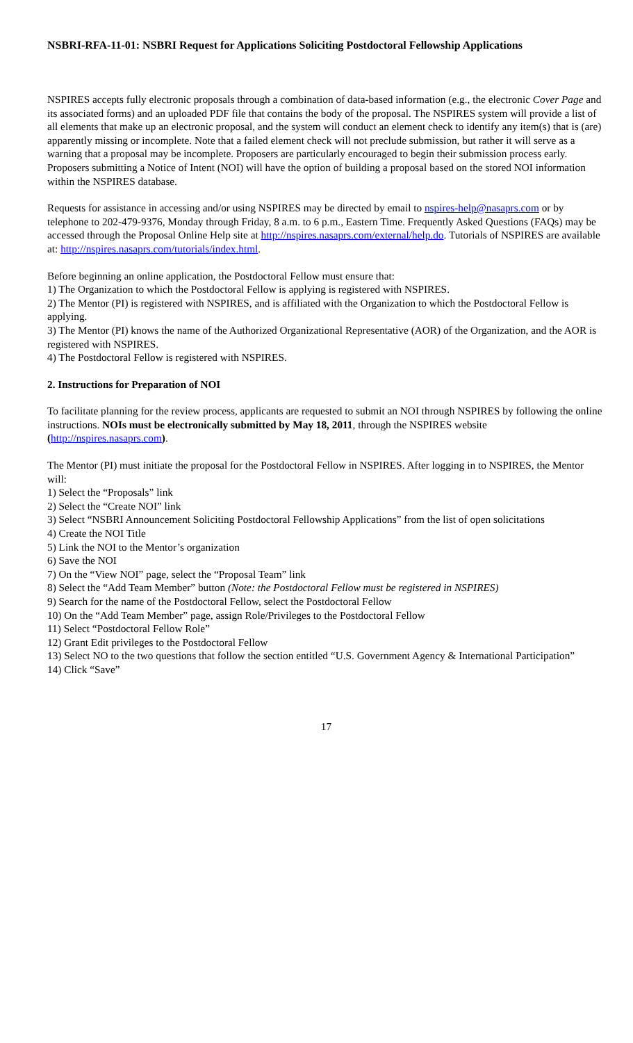NSBRI-RFA-11-01: NSBRI Request for Applications Soliciting Postdoctoral Fellowship Applications
NSPIRES accepts fully electronic proposals through a combination of data-based information (e.g., the electronic Cover Page and its associated forms) and an uploaded PDF file that contains the body of the proposal. The NSPIRES system will provide a list of all elements that make up an electronic proposal, and the system will conduct an element check to identify any item(s) that is (are) apparently missing or incomplete. Note that a failed element check will not preclude submission, but rather it will serve as a warning that a proposal may be incomplete. Proposers are particularly encouraged to begin their submission process early. Proposers submitting a Notice of Intent (NOI) will have the option of building a proposal based on the stored NOI information within the NSPIRES database.
Requests for assistance in accessing and/or using NSPIRES may be directed by email to nspires-help@nasaprs.com or by telephone to 202-479-9376, Monday through Friday, 8 a.m. to 6 p.m., Eastern Time. Frequently Asked Questions (FAQs) may be accessed through the Proposal Online Help site at http://nspires.nasaprs.com/external/help.do. Tutorials of NSPIRES are available at: http://nspires.nasaprs.com/tutorials/index.html.
Before beginning an online application, the Postdoctoral Fellow must ensure that:
1) The Organization to which the Postdoctoral Fellow is applying is registered with NSPIRES.
2) The Mentor (PI) is registered with NSPIRES, and is affiliated with the Organization to which the Postdoctoral Fellow is applying.
3) The Mentor (PI) knows the name of the Authorized Organizational Representative (AOR) of the Organization, and the AOR is registered with NSPIRES.
4) The Postdoctoral Fellow is registered with NSPIRES.
2. Instructions for Preparation of NOI
To facilitate planning for the review process, applicants are requested to submit an NOI through NSPIRES by following the online instructions. NOIs must be electronically submitted by May 18, 2011, through the NSPIRES website (http://nspires.nasaprs.com).
The Mentor (PI) must initiate the proposal for the Postdoctoral Fellow in NSPIRES. After logging in to NSPIRES, the Mentor will:
1) Select the “Proposals” link
2) Select the “Create NOI” link
3) Select “NSBRI Announcement Soliciting Postdoctoral Fellowship Applications” from the list of open solicitations
4) Create the NOI Title
5) Link the NOI to the Mentor’s organization
6) Save the NOI
7) On the “View NOI” page, select the “Proposal Team” link
8) Select the “Add Team Member” button (Note: the Postdoctoral Fellow must be registered in NSPIRES)
9) Search for the name of the Postdoctoral Fellow, select the Postdoctoral Fellow
10) On the “Add Team Member” page, assign Role/Privileges to the Postdoctoral Fellow
11) Select “Postdoctoral Fellow Role”
12) Grant Edit privileges to the Postdoctoral Fellow
13) Select NO to the two questions that follow the section entitled “U.S. Government Agency & International Participation”
14) Click “Save”
17